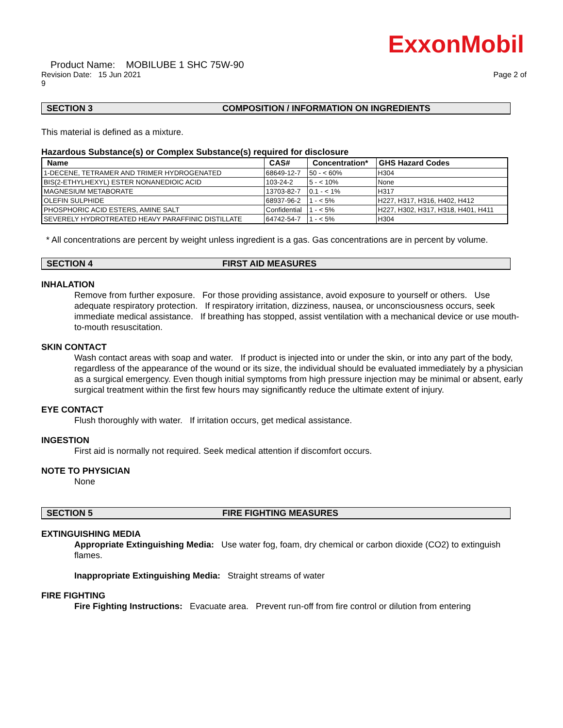ExxonMobil
Product Name: MOBILUBE 1 SHC 75W-90
Revision Date: 15 Jun 2021 Page 2 of
9
SECTION 3 COMPOSITION / INFORMATION ON INGREDIENTS
This material is defined as a mixture.
Hazardous Substance(s) or Complex Substance(s) required for disclosure
| Name | CAS# | Concentration* | GHS Hazard Codes |
| --- | --- | --- | --- |
| 1-DECENE, TETRAMER AND TRIMER HYDROGENATED | 68649-12-7 | 50 - < 60% | H304 |
| BIS(2-ETHYLHEXYL) ESTER NONANEDIOIC ACID | 103-24-2 | 5 - < 10% | None |
| MAGNESIUM METABORATE | 13703-82-7 | 0.1 - < 1% | H317 |
| OLEFIN SULPHIDE | 68937-96-2 | 1 - < 5% | H227, H317, H316, H402, H412 |
| PHOSPHORIC ACID ESTERS, AMINE SALT | Confidential | 1 - < 5% | H227, H302, H317, H318, H401, H411 |
| SEVERELY HYDROTREATED HEAVY PARAFFINIC DISTILLATE | 64742-54-7 | 1 - < 5% | H304 |
* All concentrations are percent by weight unless ingredient is a gas. Gas concentrations are in percent by volume.
SECTION 4 FIRST AID MEASURES
INHALATION
Remove from further exposure. For those providing assistance, avoid exposure to yourself or others. Use adequate respiratory protection. If respiratory irritation, dizziness, nausea, or unconsciousness occurs, seek immediate medical assistance. If breathing has stopped, assist ventilation with a mechanical device or use mouth-to-mouth resuscitation.
SKIN CONTACT
Wash contact areas with soap and water. If product is injected into or under the skin, or into any part of the body, regardless of the appearance of the wound or its size, the individual should be evaluated immediately by a physician as a surgical emergency. Even though initial symptoms from high pressure injection may be minimal or absent, early surgical treatment within the first few hours may significantly reduce the ultimate extent of injury.
EYE CONTACT
Flush thoroughly with water. If irritation occurs, get medical assistance.
INGESTION
First aid is normally not required. Seek medical attention if discomfort occurs.
NOTE TO PHYSICIAN
None
SECTION 5 FIRE FIGHTING MEASURES
EXTINGUISHING MEDIA
Appropriate Extinguishing Media: Use water fog, foam, dry chemical or carbon dioxide (CO2) to extinguish flames.
Inappropriate Extinguishing Media: Straight streams of water
FIRE FIGHTING
Fire Fighting Instructions: Evacuate area. Prevent run-off from fire control or dilution from entering